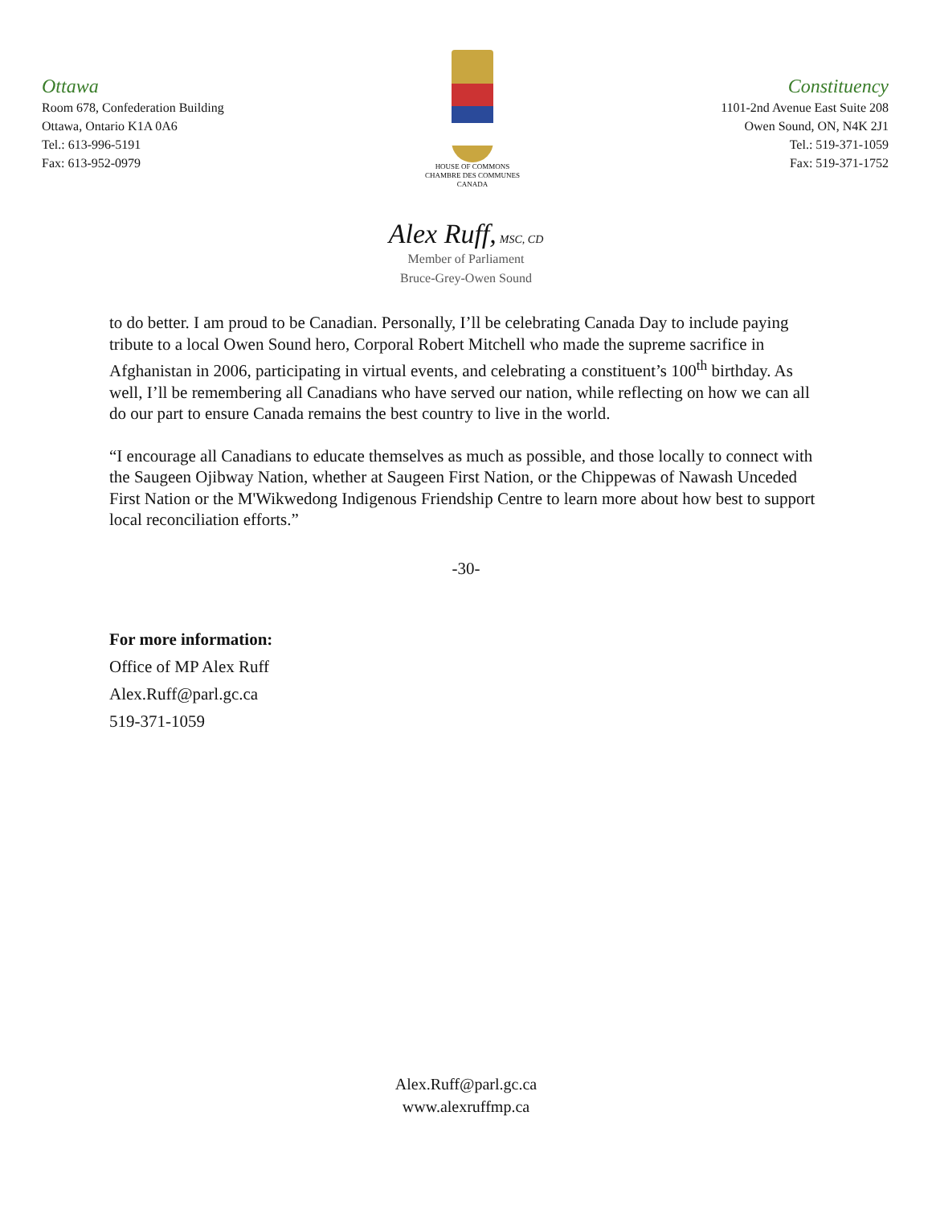Ottawa
Room 678, Confederation Building
Ottawa, Ontario K1A 0A6
Tel.: 613-996-5191
Fax: 613-952-0979
HOUSE OF COMMONS
CHAMBRE DES COMMUNES
CANADA
Constituency
1101-2nd Avenue East Suite 208
Owen Sound, ON, N4K 2J1
Tel.: 519-371-1059
Fax: 519-371-1752
Alex Ruff, MSC, CD
Member of Parliament
Bruce-Grey-Owen Sound
to do better. I am proud to be Canadian. Personally, I’ll be celebrating Canada Day to include paying tribute to a local Owen Sound hero, Corporal Robert Mitchell who made the supreme sacrifice in Afghanistan in 2006, participating in virtual events, and celebrating a constituent’s 100<sup>th</sup> birthday. As well, I’ll be remembering all Canadians who have served our nation, while reflecting on how we can all do our part to ensure Canada remains the best country to live in the world.
“I encourage all Canadians to educate themselves as much as possible, and those locally to connect with the Saugeen Ojibway Nation, whether at Saugeen First Nation, or the Chippewas of Nawash Unceded First Nation or the M'Wikwedong Indigenous Friendship Centre to learn more about how best to support local reconciliation efforts.”
-30-
For more information:
Office of MP Alex Ruff
Alex.Ruff@parl.gc.ca
519-371-1059
Alex.Ruff@parl.gc.ca
www.alexruffmp.ca